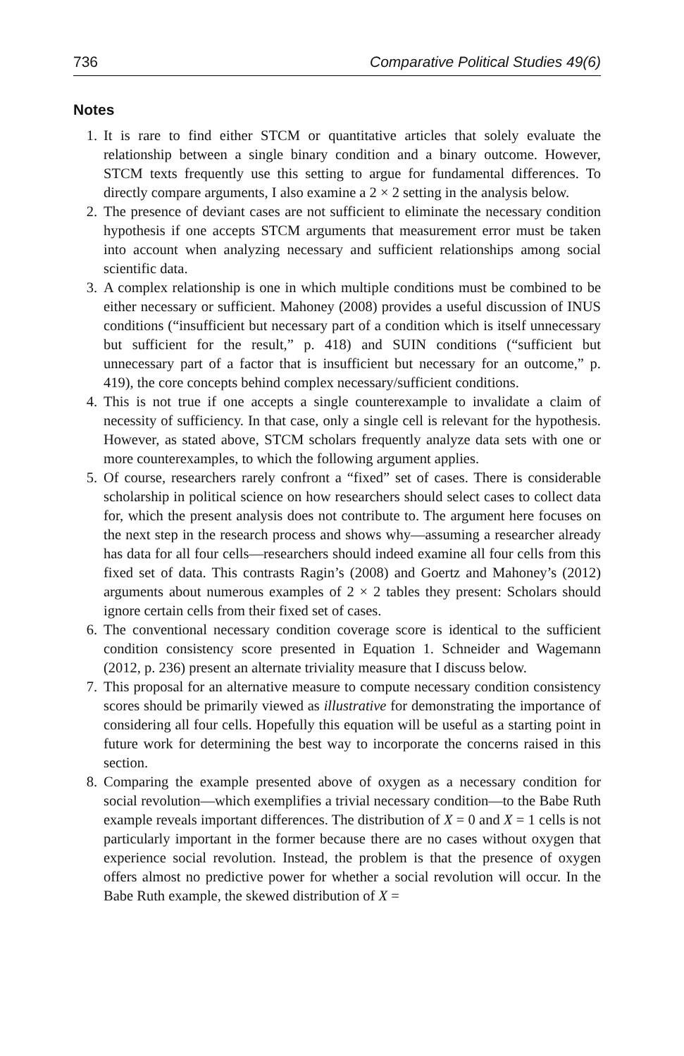736 Comparative Political Studies 49(6)
Notes
1. It is rare to find either STCM or quantitative articles that solely evaluate the relationship between a single binary condition and a binary outcome. However, STCM texts frequently use this setting to argue for fundamental differences. To directly compare arguments, I also examine a 2 × 2 setting in the analysis below.
2. The presence of deviant cases are not sufficient to eliminate the necessary condition hypothesis if one accepts STCM arguments that measurement error must be taken into account when analyzing necessary and sufficient relationships among social scientific data.
3. A complex relationship is one in which multiple conditions must be combined to be either necessary or sufficient. Mahoney (2008) provides a useful discussion of INUS conditions (“insufficient but necessary part of a condition which is itself unnecessary but sufficient for the result,” p. 418) and SUIN conditions (“sufficient but unnecessary part of a factor that is insufficient but necessary for an outcome,” p. 419), the core concepts behind complex necessary/sufficient conditions.
4. This is not true if one accepts a single counterexample to invalidate a claim of necessity of sufficiency. In that case, only a single cell is relevant for the hypothesis. However, as stated above, STCM scholars frequently analyze data sets with one or more counterexamples, to which the following argument applies.
5. Of course, researchers rarely confront a “fixed” set of cases. There is considerable scholarship in political science on how researchers should select cases to collect data for, which the present analysis does not contribute to. The argument here focuses on the next step in the research process and shows why—assuming a researcher already has data for all four cells—researchers should indeed examine all four cells from this fixed set of data. This contrasts Ragin’s (2008) and Goertz and Mahoney’s (2012) arguments about numerous examples of 2 × 2 tables they present: Scholars should ignore certain cells from their fixed set of cases.
6. The conventional necessary condition coverage score is identical to the sufficient condition consistency score presented in Equation 1. Schneider and Wagemann (2012, p. 236) present an alternate triviality measure that I discuss below.
7. This proposal for an alternative measure to compute necessary condition consistency scores should be primarily viewed as illustrative for demonstrating the importance of considering all four cells. Hopefully this equation will be useful as a starting point in future work for determining the best way to incorporate the concerns raised in this section.
8. Comparing the example presented above of oxygen as a necessary condition for social revolution—which exemplifies a trivial necessary condition—to the Babe Ruth example reveals important differences. The distribution of X = 0 and X = 1 cells is not particularly important in the former because there are no cases without oxygen that experience social revolution. Instead, the problem is that the presence of oxygen offers almost no predictive power for whether a social revolution will occur. In the Babe Ruth example, the skewed distribution of X =